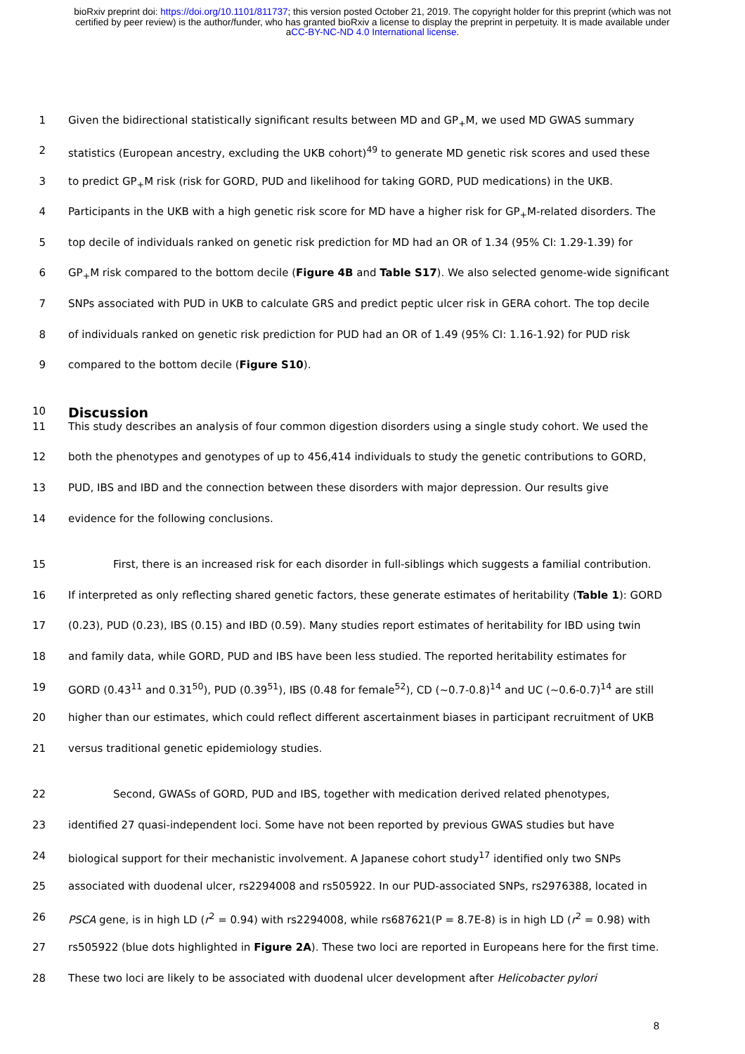bioRxiv preprint doi: https://doi.org/10.1101/811737; this version posted October 21, 2019. The copyright holder for this preprint (which was not certified by peer review) is the author/funder, who has granted bioRxiv a license to display the preprint in perpetuity. It is made available under aCC-BY-NC-ND 4.0 International license.
1 Given the bidirectional statistically significant results between MD and GP<sub>+</sub>M, we used MD GWAS summary
2 statistics (European ancestry, excluding the UKB cohort)<sup>49</sup> to generate MD genetic risk scores and used these
3 to predict GP<sub>+</sub>M risk (risk for GORD, PUD and likelihood for taking GORD, PUD medications) in the UKB.
4 Participants in the UKB with a high genetic risk score for MD have a higher risk for GP<sub>+</sub>M-related disorders. The
5 top decile of individuals ranked on genetic risk prediction for MD had an OR of 1.34 (95% CI: 1.29-1.39) for
6 GP<sub>+</sub>M risk compared to the bottom decile (Figure 4B and Table S17). We also selected genome-wide significant
7 SNPs associated with PUD in UKB to calculate GRS and predict peptic ulcer risk in GERA cohort. The top decile
8 of individuals ranked on genetic risk prediction for PUD had an OR of 1.49 (95% CI: 1.16-1.92) for PUD risk
9 compared to the bottom decile (Figure S10).
10
Discussion
11 This study describes an analysis of four common digestion disorders using a single study cohort. We used the
12 both the phenotypes and genotypes of up to 456,414 individuals to study the genetic contributions to GORD,
13 PUD, IBS and IBD and the connection between these disorders with major depression. Our results give
14 evidence for the following conclusions.
15 First, there is an increased risk for each disorder in full-siblings which suggests a familial contribution.
16 If interpreted as only reflecting shared genetic factors, these generate estimates of heritability (Table 1): GORD
17 (0.23), PUD (0.23), IBS (0.15) and IBD (0.59). Many studies report estimates of heritability for IBD using twin
18 and family data, while GORD, PUD and IBS have been less studied. The reported heritability estimates for
19 GORD (0.43<sup>11</sup> and 0.31<sup>50</sup>), PUD (0.39<sup>51</sup>), IBS (0.48 for female<sup>52</sup>), CD (~0.7-0.8)<sup>14</sup> and UC (~0.6-0.7)<sup>14</sup> are still
20 higher than our estimates, which could reflect different ascertainment biases in participant recruitment of UKB
21 versus traditional genetic epidemiology studies.
22 Second, GWASs of GORD, PUD and IBS, together with medication derived related phenotypes,
23 identified 27 quasi-independent loci. Some have not been reported by previous GWAS studies but have
24 biological support for their mechanistic involvement. A Japanese cohort study<sup>17</sup> identified only two SNPs
25 associated with duodenal ulcer, rs2294008 and rs505922. In our PUD-associated SNPs, rs2976388, located in
26 PSCA gene, is in high LD (r<sup>2</sup> = 0.94) with rs2294008, while rs687621(P = 8.7E-8) is in high LD (r<sup>2</sup> = 0.98) with
27 rs505922 (blue dots highlighted in Figure 2A). These two loci are reported in Europeans here for the first time.
28 These two loci are likely to be associated with duodenal ulcer development after Helicobacter pylori
8